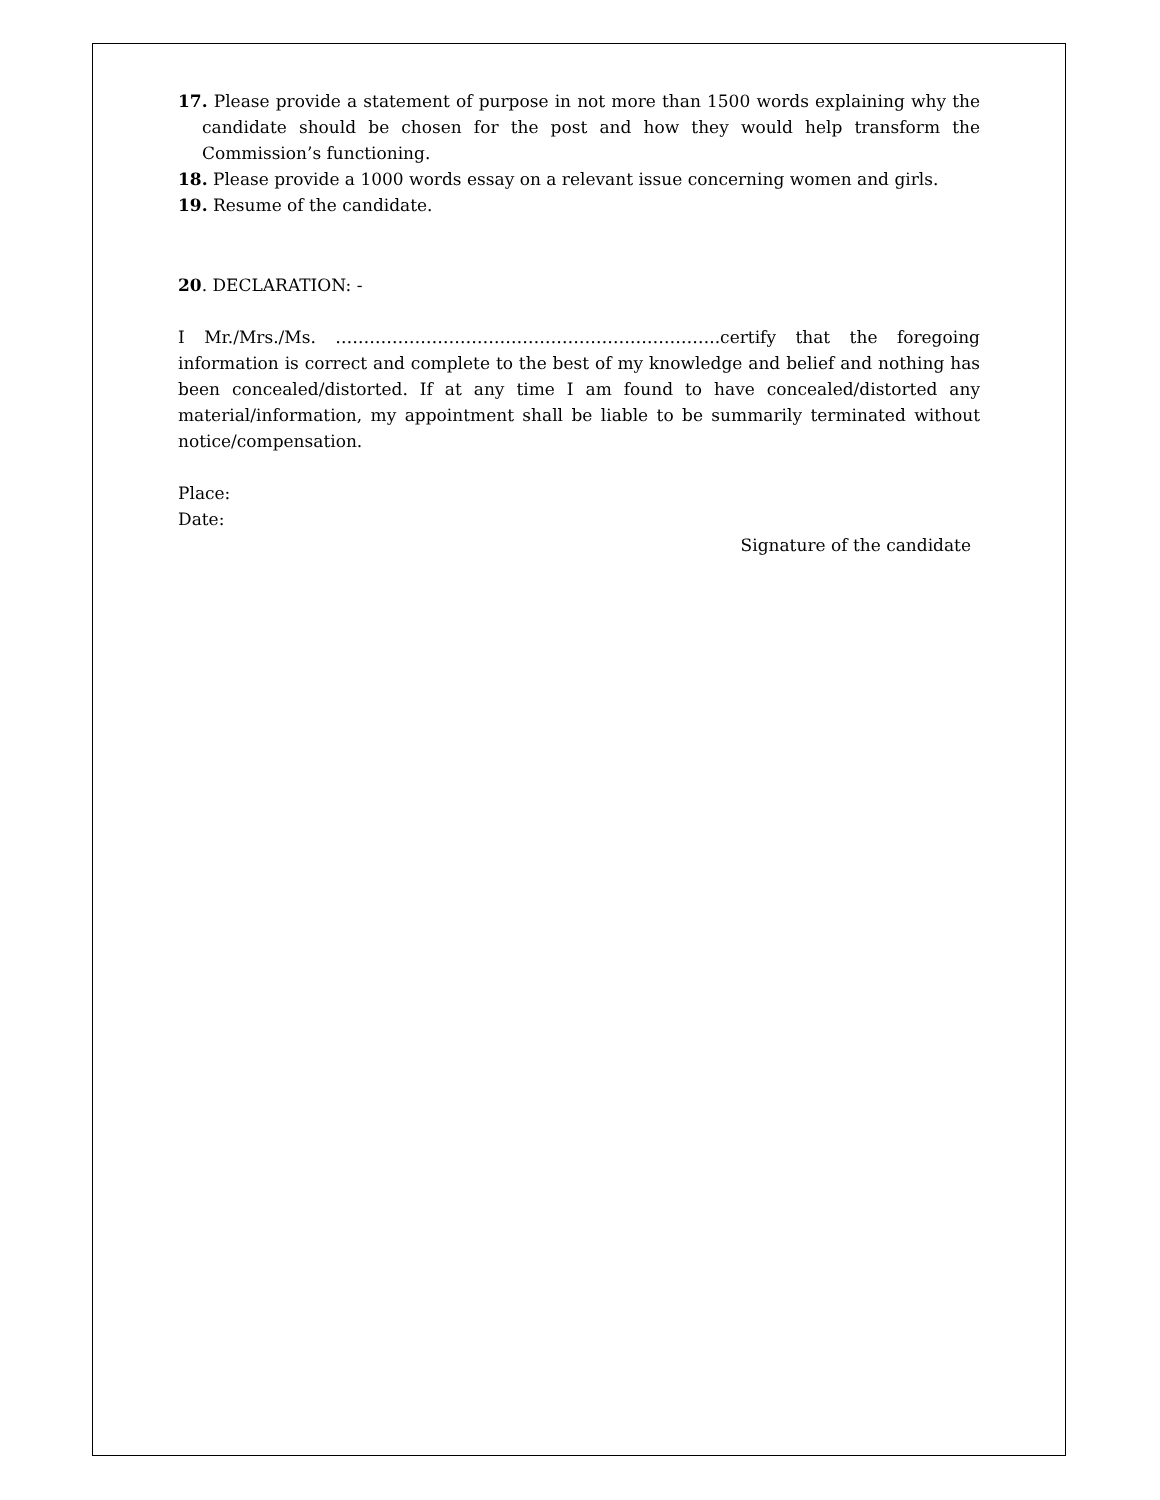17. Please provide a statement of purpose in not more than 1500 words explaining why the candidate should be chosen for the post and how they would help transform the Commission’s functioning.
18. Please provide a 1000 words essay on a relevant issue concerning women and girls.
19. Resume of the candidate.
20. DECLARATION: -
I Mr./Mrs./Ms. …………………………………………………………..certify that the foregoing information is correct and complete to the best of my knowledge and belief and nothing has been concealed/distorted. If at any time I am found to have concealed/distorted any material/information, my appointment shall be liable to be summarily terminated without notice/compensation.
Place:
Date:
Signature of the candidate